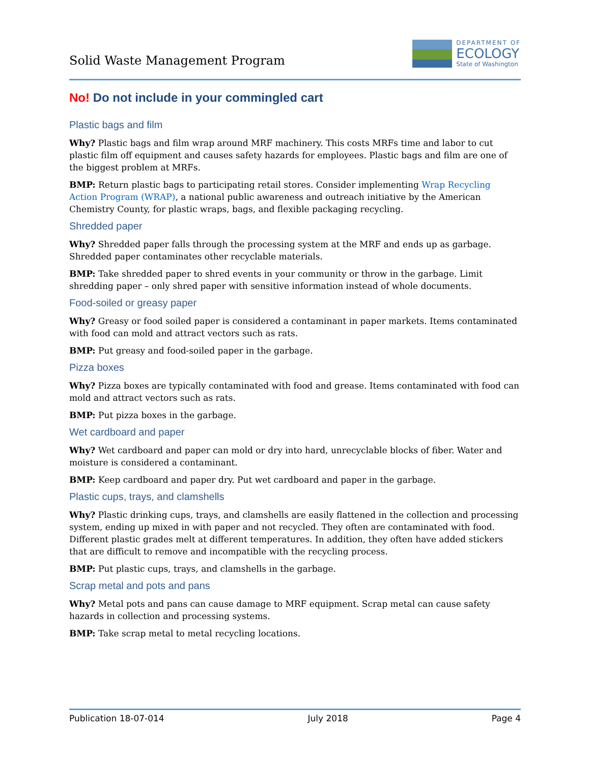Solid Waste Management Program
DEPARTMENT OF
ECOLOGY
State of Washington
No! Do not include in your commingled cart
Plastic bags and film
Why? Plastic bags and film wrap around MRF machinery. This costs MRFs time and labor to cut plastic film off equipment and causes safety hazards for employees. Plastic bags and film are one of the biggest problem at MRFs.
BMP: Return plastic bags to participating retail stores. Consider implementing Wrap Recycling Action Program (WRAP), a national public awareness and outreach initiative by the American Chemistry County, for plastic wraps, bags, and flexible packaging recycling.
Shredded paper
Why? Shredded paper falls through the processing system at the MRF and ends up as garbage. Shredded paper contaminates other recyclable materials.
BMP: Take shredded paper to shred events in your community or throw in the garbage. Limit shredding paper – only shred paper with sensitive information instead of whole documents.
Food-soiled or greasy paper
Why? Greasy or food soiled paper is considered a contaminant in paper markets. Items contaminated with food can mold and attract vectors such as rats.
BMP: Put greasy and food-soiled paper in the garbage.
Pizza boxes
Why? Pizza boxes are typically contaminated with food and grease. Items contaminated with food can mold and attract vectors such as rats.
BMP: Put pizza boxes in the garbage.
Wet cardboard and paper
Why? Wet cardboard and paper can mold or dry into hard, unrecyclable blocks of fiber. Water and moisture is considered a contaminant.
BMP: Keep cardboard and paper dry. Put wet cardboard and paper in the garbage.
Plastic cups, trays, and clamshells
Why? Plastic drinking cups, trays, and clamshells are easily flattened in the collection and processing system, ending up mixed in with paper and not recycled. They often are contaminated with food. Different plastic grades melt at different temperatures. In addition, they often have added stickers that are difficult to remove and incompatible with the recycling process.
BMP: Put plastic cups, trays, and clamshells in the garbage.
Scrap metal and pots and pans
Why? Metal pots and pans can cause damage to MRF equipment. Scrap metal can cause safety hazards in collection and processing systems.
BMP: Take scrap metal to metal recycling locations.
Publication 18-07-014 July 2018 Page 4